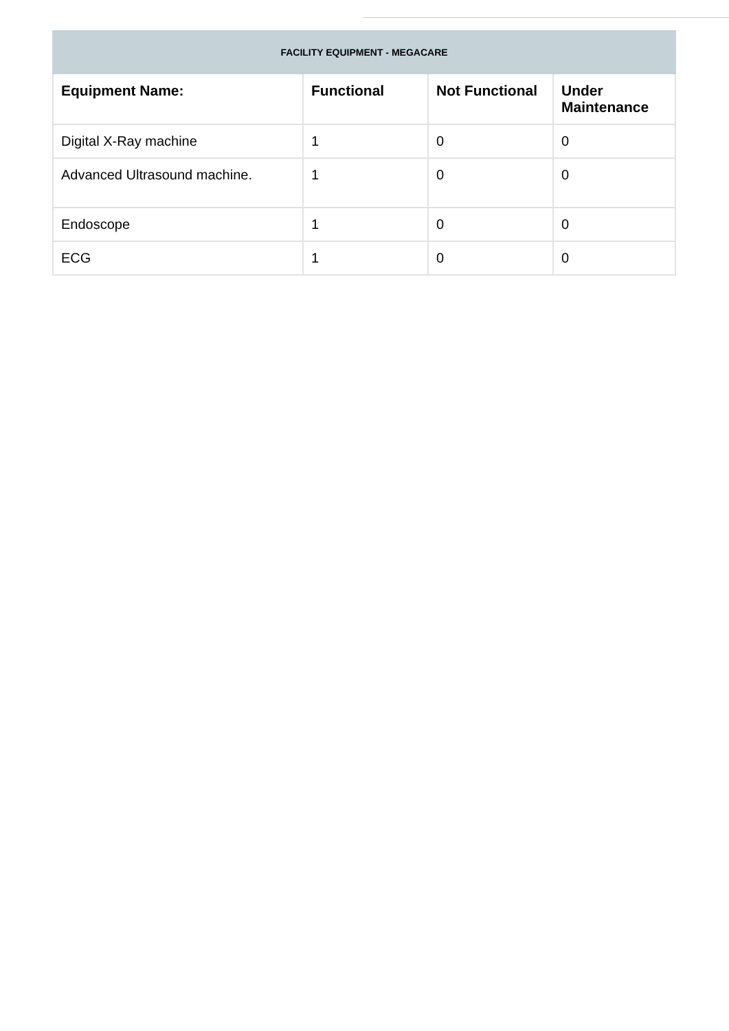| FACILITY EQUIPMENT - MEGACARE | | | |
| --- | --- | --- | --- |
| Equipment Name: | Functional | Not Functional | Under Maintenance |
| Digital X-Ray machine | 1 | 0 | 0 |
| Advanced Ultrasound machine. | 1 | 0 | 0 |
| Endoscope | 1 | 0 | 0 |
| ECG | 1 | 0 | 0 |